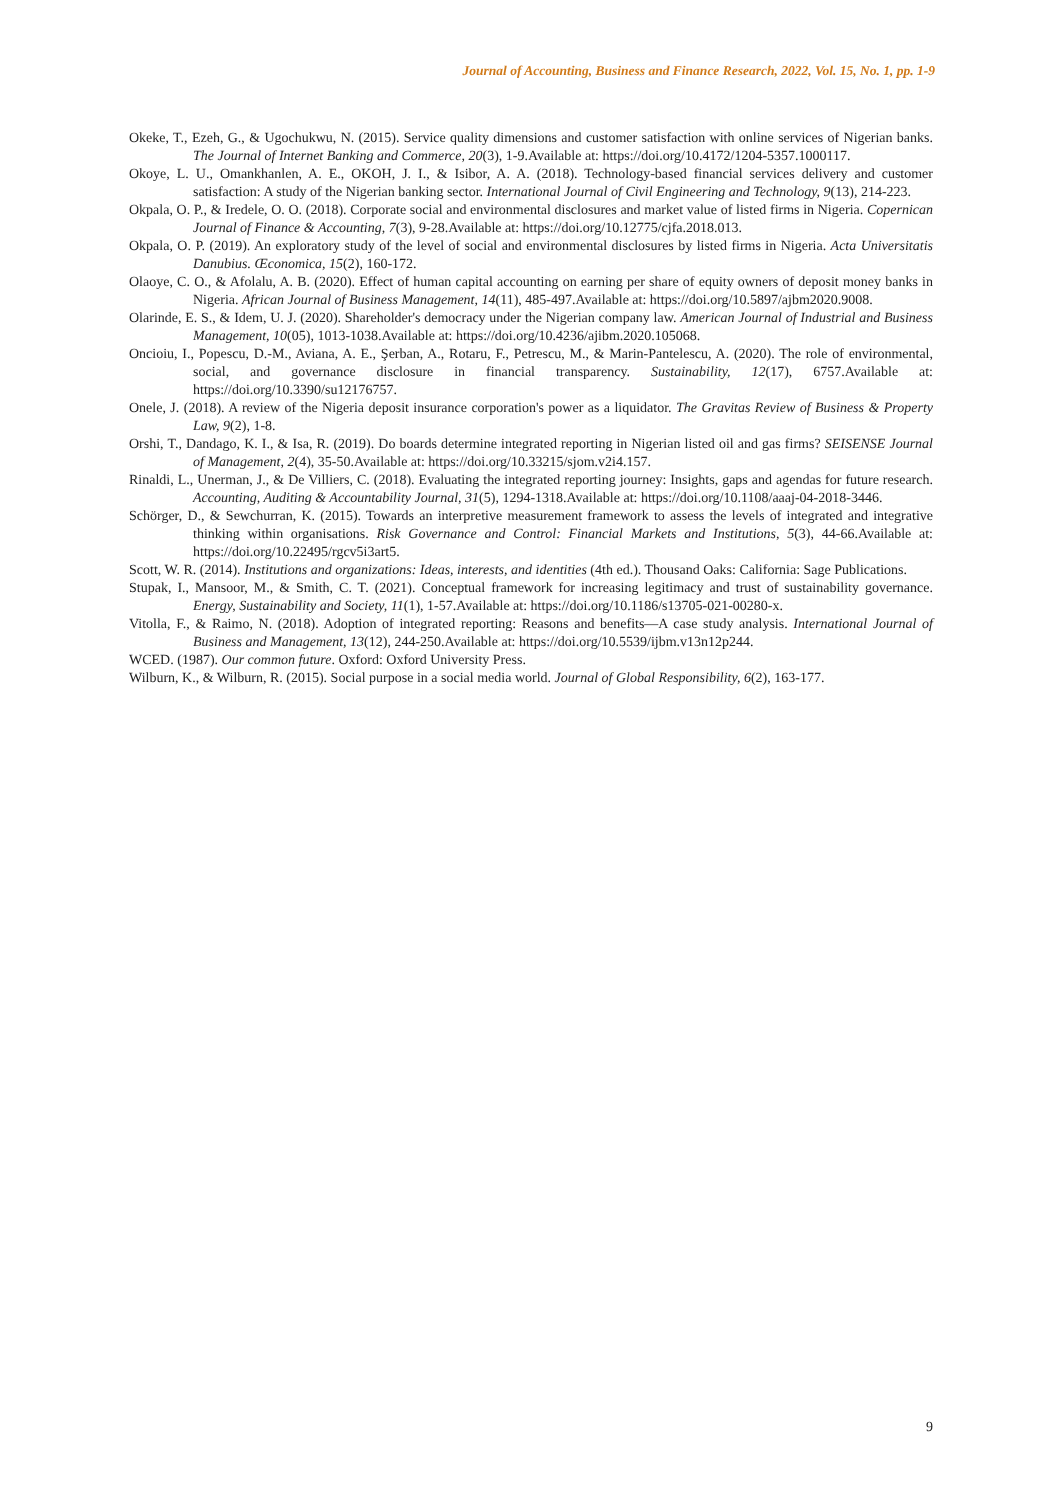Journal of Accounting, Business and Finance Research, 2022, Vol. 15, No. 1, pp. 1-9
Okeke, T., Ezeh, G., & Ugochukwu, N. (2015). Service quality dimensions and customer satisfaction with online services of Nigerian banks. The Journal of Internet Banking and Commerce, 20(3), 1-9.Available at: https://doi.org/10.4172/1204-5357.1000117.
Okoye, L. U., Omankhanlen, A. E., OKOH, J. I., & Isibor, A. A. (2018). Technology-based financial services delivery and customer satisfaction: A study of the Nigerian banking sector. International Journal of Civil Engineering and Technology, 9(13), 214-223.
Okpala, O. P., & Iredele, O. O. (2018). Corporate social and environmental disclosures and market value of listed firms in Nigeria. Copernican Journal of Finance & Accounting, 7(3), 9-28.Available at: https://doi.org/10.12775/cjfa.2018.013.
Okpala, O. P. (2019). An exploratory study of the level of social and environmental disclosures by listed firms in Nigeria. Acta Universitatis Danubius. Œconomica, 15(2), 160-172.
Olaoye, C. O., & Afolalu, A. B. (2020). Effect of human capital accounting on earning per share of equity owners of deposit money banks in Nigeria. African Journal of Business Management, 14(11), 485-497.Available at: https://doi.org/10.5897/ajbm2020.9008.
Olarinde, E. S., & Idem, U. J. (2020). Shareholder's democracy under the Nigerian company law. American Journal of Industrial and Business Management, 10(05), 1013-1038.Available at: https://doi.org/10.4236/ajibm.2020.105068.
Oncioiu, I., Popescu, D.-M., Aviana, A. E., Şerban, A., Rotaru, F., Petrescu, M., & Marin-Pantelescu, A. (2020). The role of environmental, social, and governance disclosure in financial transparency. Sustainability, 12(17), 6757.Available at: https://doi.org/10.3390/su12176757.
Onele, J. (2018). A review of the Nigeria deposit insurance corporation's power as a liquidator. The Gravitas Review of Business & Property Law, 9(2), 1-8.
Orshi, T., Dandago, K. I., & Isa, R. (2019). Do boards determine integrated reporting in Nigerian listed oil and gas firms? SEISENSE Journal of Management, 2(4), 35-50.Available at: https://doi.org/10.33215/sjom.v2i4.157.
Rinaldi, L., Unerman, J., & De Villiers, C. (2018). Evaluating the integrated reporting journey: Insights, gaps and agendas for future research. Accounting, Auditing & Accountability Journal, 31(5), 1294-1318.Available at: https://doi.org/10.1108/aaaj-04-2018-3446.
Schörger, D., & Sewchurran, K. (2015). Towards an interpretive measurement framework to assess the levels of integrated and integrative thinking within organisations. Risk Governance and Control: Financial Markets and Institutions, 5(3), 44-66.Available at: https://doi.org/10.22495/rgcv5i3art5.
Scott, W. R. (2014). Institutions and organizations: Ideas, interests, and identities (4th ed.). Thousand Oaks: California: Sage Publications.
Stupak, I., Mansoor, M., & Smith, C. T. (2021). Conceptual framework for increasing legitimacy and trust of sustainability governance. Energy, Sustainability and Society, 11(1), 1-57.Available at: https://doi.org/10.1186/s13705-021-00280-x.
Vitolla, F., & Raimo, N. (2018). Adoption of integrated reporting: Reasons and benefits—A case study analysis. International Journal of Business and Management, 13(12), 244-250.Available at: https://doi.org/10.5539/ijbm.v13n12p244.
WCED. (1987). Our common future. Oxford: Oxford University Press.
Wilburn, K., & Wilburn, R. (2015). Social purpose in a social media world. Journal of Global Responsibility, 6(2), 163-177.
9